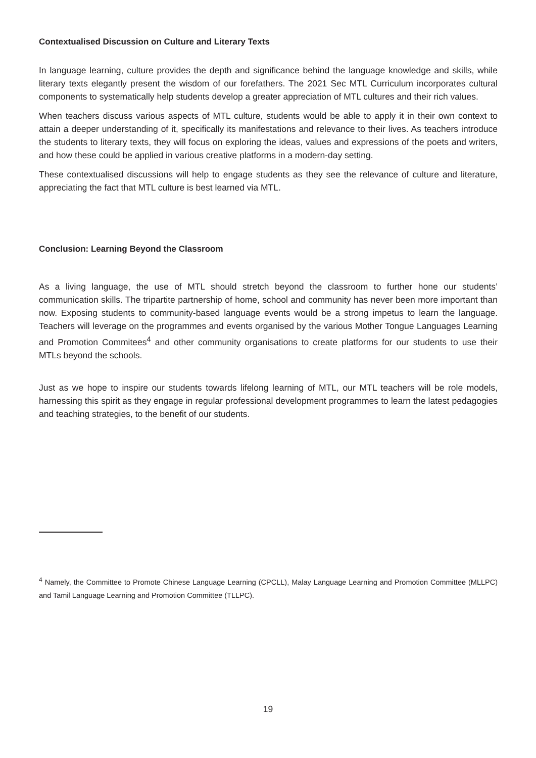Contextualised Discussion on Culture and Literary Texts
In language learning, culture provides the depth and significance behind the language knowledge and skills, while literary texts elegantly present the wisdom of our forefathers. The 2021 Sec MTL Curriculum incorporates cultural components to systematically help students develop a greater appreciation of MTL cultures and their rich values.
When teachers discuss various aspects of MTL culture, students would be able to apply it in their own context to attain a deeper understanding of it, specifically its manifestations and relevance to their lives. As teachers introduce the students to literary texts, they will focus on exploring the ideas, values and expressions of the poets and writers, and how these could be applied in various creative platforms in a modern-day setting.
These contextualised discussions will help to engage students as they see the relevance of culture and literature, appreciating the fact that MTL culture is best learned via MTL.
Conclusion: Learning Beyond the Classroom
As a living language, the use of MTL should stretch beyond the classroom to further hone our students’ communication skills. The tripartite partnership of home, school and community has never been more important than now. Exposing students to community-based language events would be a strong impetus to learn the language. Teachers will leverage on the programmes and events organised by the various Mother Tongue Languages Learning and Promotion Commitees<sup>4</sup> and other community organisations to create platforms for our students to use their MTLs beyond the schools.
Just as we hope to inspire our students towards lifelong learning of MTL, our MTL teachers will be role models, harnessing this spirit as they engage in regular professional development programmes to learn the latest pedagogies and teaching strategies, to the benefit of our students.
<sup>4</sup> Namely, the Committee to Promote Chinese Language Learning (CPCLL), Malay Language Learning and Promotion Committee (MLLPC) and Tamil Language Learning and Promotion Committee (TLLPC).
19